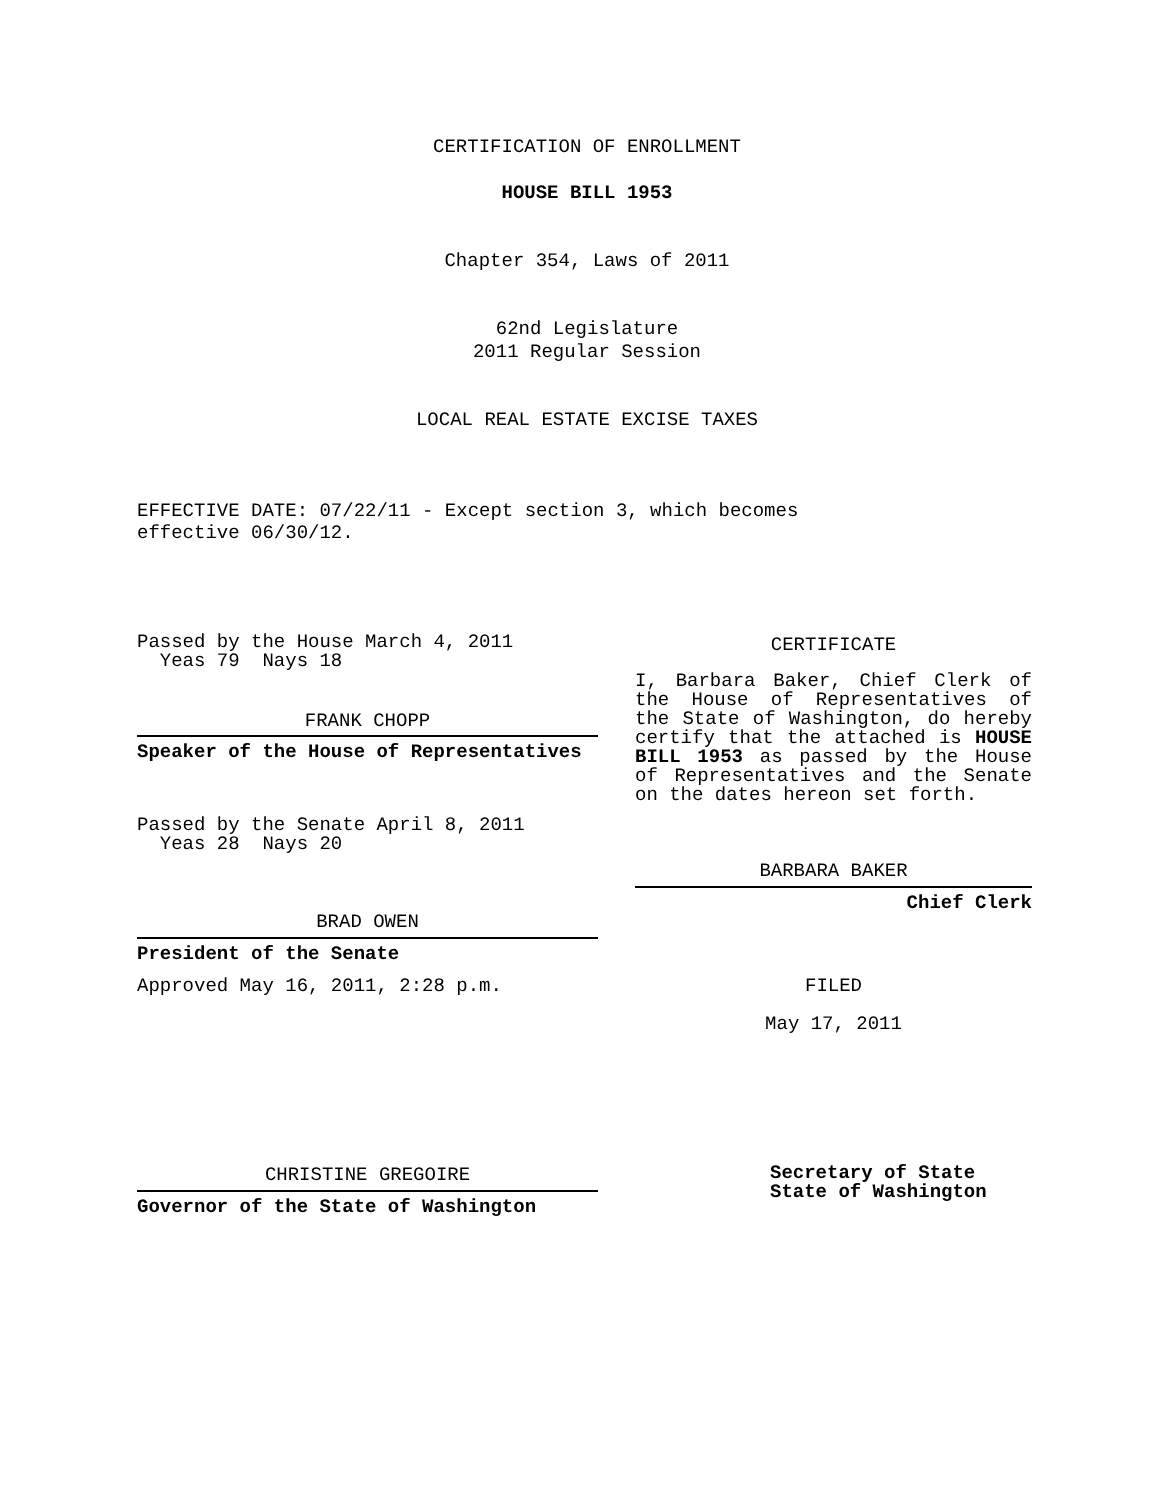CERTIFICATION OF ENROLLMENT
HOUSE BILL 1953
Chapter 354, Laws of 2011
62nd Legislature
2011 Regular Session
LOCAL REAL ESTATE EXCISE TAXES
EFFECTIVE DATE: 07/22/11 - Except section 3, which becomes
effective 06/30/12.
Passed by the House March 4, 2011
Yeas 79 Nays 18
FRANK CHOPP
Speaker of the House of Representatives
Passed by the Senate April 8, 2011
Yeas 28 Nays 20
BRAD OWEN
President of the Senate
Approved May 16, 2011, 2:28 p.m.
CHRISTINE GREGOIRE
Governor of the State of Washington
CERTIFICATE
I, Barbara Baker, Chief Clerk of the House of Representatives of the State of Washington, do hereby certify that the attached is HOUSE BILL 1953 as passed by the House of Representatives and the Senate on the dates hereon set forth.
BARBARA BAKER
Chief Clerk
FILED
May 17, 2011
Secretary of State
State of Washington